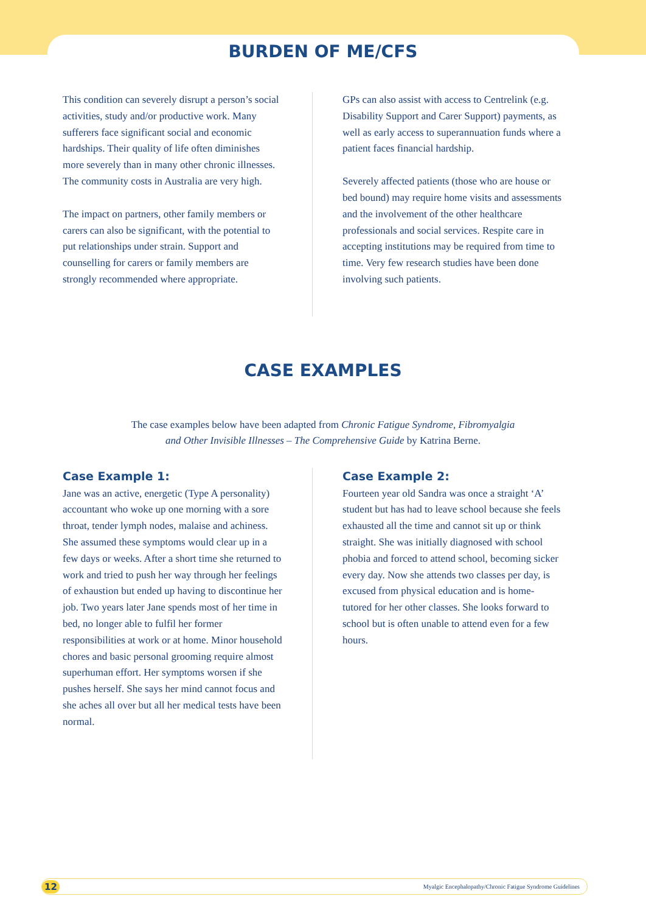BURDEN OF ME/CFS
This condition can severely disrupt a person’s social activities, study and/or productive work. Many sufferers face significant social and economic hardships. Their quality of life often diminishes more severely than in many other chronic illnesses. The community costs in Australia are very high.
The impact on partners, other family members or carers can also be significant, with the potential to put relationships under strain. Support and counselling for carers or family members are strongly recommended where appropriate.
GPs can also assist with access to Centrelink (e.g. Disability Support and Carer Support) payments, as well as early access to superannuation funds where a patient faces financial hardship.
Severely affected patients (those who are house or bed bound) may require home visits and assessments and the involvement of the other healthcare professionals and social services. Respite care in accepting institutions may be required from time to time. Very few research studies have been done involving such patients.
CASE EXAMPLES
The case examples below have been adapted from Chronic Fatigue Syndrome, Fibromyalgia
and Other Invisible Illnesses – The Comprehensive Guide by Katrina Berne.
Case Example 1:
Jane was an active, energetic (Type A personality) accountant who woke up one morning with a sore throat, tender lymph nodes, malaise and achiness. She assumed these symptoms would clear up in a few days or weeks. After a short time she returned to work and tried to push her way through her feelings of exhaustion but ended up having to discontinue her job. Two years later Jane spends most of her time in bed, no longer able to fulfil her former responsibilities at work or at home. Minor household chores and basic personal grooming require almost superhuman effort. Her symptoms worsen if she pushes herself. She says her mind cannot focus and she aches all over but all her medical tests have been normal.
Case Example 2:
Fourteen year old Sandra was once a straight ‘A’ student but has had to leave school because she feels exhausted all the time and cannot sit up or think straight. She was initially diagnosed with school phobia and forced to attend school, becoming sicker every day. Now she attends two classes per day, is excused from physical education and is home-tutored for her other classes. She looks forward to school but is often unable to attend even for a few hours.
12 Myalgic Encephalopathy/Chronic Fatigue Syndrome Guidelines